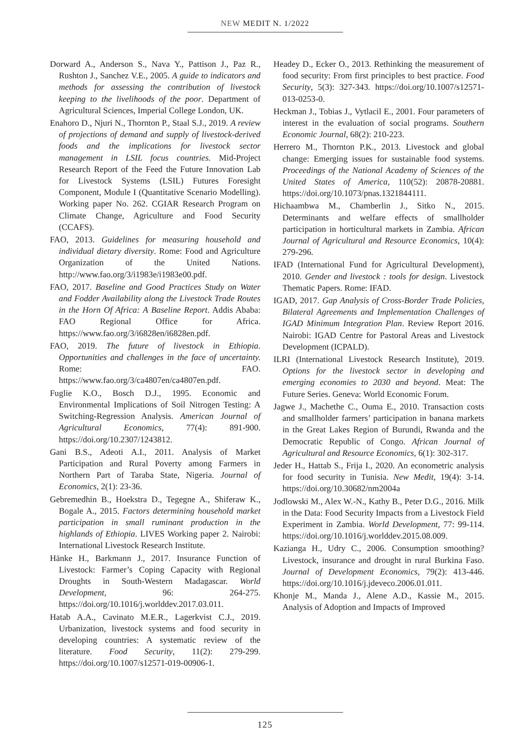NEW MEDIT N. 1/2022
Dorward A., Anderson S., Nava Y., Pattison J., Paz R., Rushton J., Sanchez V.E., 2005. A guide to indicators and methods for assessing the contribution of livestock keeping to the livelihoods of the poor. Department of Agricultural Sciences, Imperial College London, UK.
Enahoro D., Njuri N., Thornton P., Staal S.J., 2019. A review of projections of demand and supply of livestock-derived foods and the implications for livestock sector management in LSIL focus countries. Mid-Project Research Report of the Feed the Future Innovation Lab for Livestock Systems (LSIL) Futures Foresight Component, Module I (Quantitative Scenario Modelling). Working paper No. 262. CGIAR Research Program on Climate Change, Agriculture and Food Security (CCAFS).
FAO, 2013. Guidelines for measuring household and individual dietary diversity. Rome: Food and Agriculture Organization of the United Nations. http://www.fao.org/3/i1983e/i1983e00.pdf.
FAO, 2017. Baseline and Good Practices Study on Water and Fodder Availability along the Livestock Trade Routes in the Horn Of Africa: A Baseline Report. Addis Ababa: FAO Regional Office for Africa. https://www.fao.org/3/i6828en/i6828en.pdf.
FAO, 2019. The future of livestock in Ethiopia. Opportunities and challenges in the face of uncertainty. Rome: FAO. https://www.fao.org/3/ca4807en/ca4807en.pdf.
Fuglie K.O., Bosch D.J., 1995. Economic and Environmental Implications of Soil Nitrogen Testing: A Switching-Regression Analysis. American Journal of Agricultural Economics, 77(4): 891-900. https://doi.org/10.2307/1243812.
Gani B.S., Adeoti A.I., 2011. Analysis of Market Participation and Rural Poverty among Farmers in Northern Part of Taraba State, Nigeria. Journal of Economics, 2(1): 23-36.
Gebremedhin B., Hoekstra D., Tegegne A., Shiferaw K., Bogale A., 2015. Factors determining household market participation in small ruminant production in the highlands of Ethiopia. LIVES Working paper 2. Nairobi: International Livestock Research Institute.
Hänke H., Barkmann J., 2017. Insurance Function of Livestock: Farmer’s Coping Capacity with Regional Droughts in South-Western Madagascar. World Development, 96: 264-275. https://doi.org/10.1016/j.worlddev.2017.03.011.
Hatab A.A., Cavinato M.E.R., Lagerkvist C.J., 2019. Urbanization, livestock systems and food security in developing countries: A systematic review of the literature. Food Security, 11(2): 279-299. https://doi.org/10.1007/s12571-019-00906-1.
Headey D., Ecker O., 2013. Rethinking the measurement of food security: From first principles to best practice. Food Security, 5(3): 327-343. https://doi.org/10.1007/s12571-013-0253-0.
Heckman J., Tobias J., Vytlacil E., 2001. Four parameters of interest in the evaluation of social programs. Southern Economic Journal, 68(2): 210-223.
Herrero M., Thornton P.K., 2013. Livestock and global change: Emerging issues for sustainable food systems. Proceedings of the National Academy of Sciences of the United States of America, 110(52): 20878-20881. https://doi.org/10.1073/pnas.1321844111.
Hichaambwa M., Chamberlin J., Sitko N., 2015. Determinants and welfare effects of smallholder participation in horticultural markets in Zambia. African Journal of Agricultural and Resource Economics, 10(4): 279-296.
IFAD (International Fund for Agricultural Development), 2010. Gender and livestock : tools for design. Livestock Thematic Papers. Rome: IFAD.
IGAD, 2017. Gap Analysis of Cross-Border Trade Policies, Bilateral Agreements and Implementation Challenges of IGAD Minimum Integration Plan. Review Report 2016. Nairobi: IGAD Centre for Pastoral Areas and Livestock Development (ICPALD).
ILRI (International Livestock Research Institute), 2019. Options for the livestock sector in developing and emerging economies to 2030 and beyond. Meat: The Future Series. Geneva: World Economic Forum.
Jagwe J., Machethe C., Ouma E., 2010. Transaction costs and smallholder farmers’ participation in banana markets in the Great Lakes Region of Burundi, Rwanda and the Democratic Republic of Congo. African Journal of Agricultural and Resource Economics, 6(1): 302-317.
Jeder H., Hattab S., Frija I., 2020. An econometric analysis for food security in Tunisia. New Medit, 19(4): 3-14. https://doi.org/10.30682/nm2004a
Jodlowski M., Alex W.-N., Kathy B., Peter D.G., 2016. Milk in the Data: Food Security Impacts from a Livestock Field Experiment in Zambia. World Development, 77: 99-114. https://doi.org/10.1016/j.worlddev.2015.08.009.
Kazianga H., Udry C., 2006. Consumption smoothing? Livestock, insurance and drought in rural Burkina Faso. Journal of Development Economics, 79(2): 413-446. https://doi.org/10.1016/j.jdeveco.2006.01.011.
Khonje M., Manda J., Alene A.D., Kassie M., 2015. Analysis of Adoption and Impacts of Improved
125